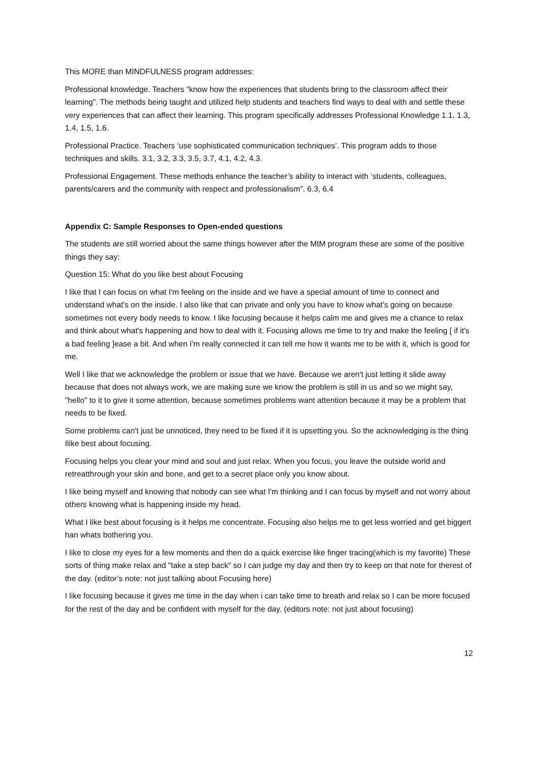This MORE than MINDFULNESS program addresses:
Professional knowledge. Teachers “know how the experiences that students bring to the classroom affect their learning”. The methods being taught and utilized help students and teachers find ways to deal with and settle these very experiences that can affect their learning. This program specifically addresses Professional Knowledge 1.1, 1.3, 1.4, 1.5, 1.6.
Professional Practice. Teachers ‘use sophisticated communication techniques’. This program adds to those techniques and skills. 3.1, 3.2, 3.3, 3.5, 3.7, 4.1, 4.2, 4.3.
Professional Engagement. These methods enhance the teacher’s ability to interact with ‘students, colleagues, parents/carers and the community with respect and professionalism”. 6.3, 6.4
Appendix C: Sample Responses to Open-ended questions
The students are still worried about the same things however after the MtM program these are some of the positive things they say:
Question 15: What do you like best about Focusing
I like that I can focus on what I'm feeling on the inside and we have a special amount of time to connect and understand what's on the inside. I also like that can private and only you have to know what's going on because sometimes not every body needs to know. I like focusing because it helps calm me and gives me a chance to relax and think about what's happening and how to deal with it. Focusing allows me time to try and make the feeling [ if it's a bad feeling ]ease a bit. And when I'm really connected it can tell me how it wants me to be with it, which is good for me.
Well I like that we acknowledge the problem or issue that we have. Because we aren't just letting it slide away because that does not always work, we are making sure we know the problem is still in us and so we might say, "hello" to it to give it some attention, because sometimes problems want attention because it may be a problem that needs to be fixed.
Some problems can't just be unnoticed, they need to be fixed if it is upsetting you. So the acknowledging is the thing Ilike best about focusing.
Focusing helps you clear your mind and soul and just relax. When you focus, you leave the outside world and retreatthrough your skin and bone, and get to a secret place only you know about.
I like being myself and knowing that nobody can see what I'm thinking and I can focus by myself and not worry about others knowing what is happening inside my head.
What I like best about focusing is it helps me concentrate. Focusing also helps me to get less worried and get biggert han whats bothering you.
I like to close my eyes for a few moments and then do a quick exercise like finger tracing(which is my favorite) These sorts of thing make relax and "take a step back" so I can judge my day and then try to keep on that note for therest of the day. (editor’s note: not just talking about Focusing here)
I like focusing because it gives me time in the day when i can take time to breath and relax so I can be more focused for the rest of the day and be confident with myself for the day. (editors note: not just about focusing)
12